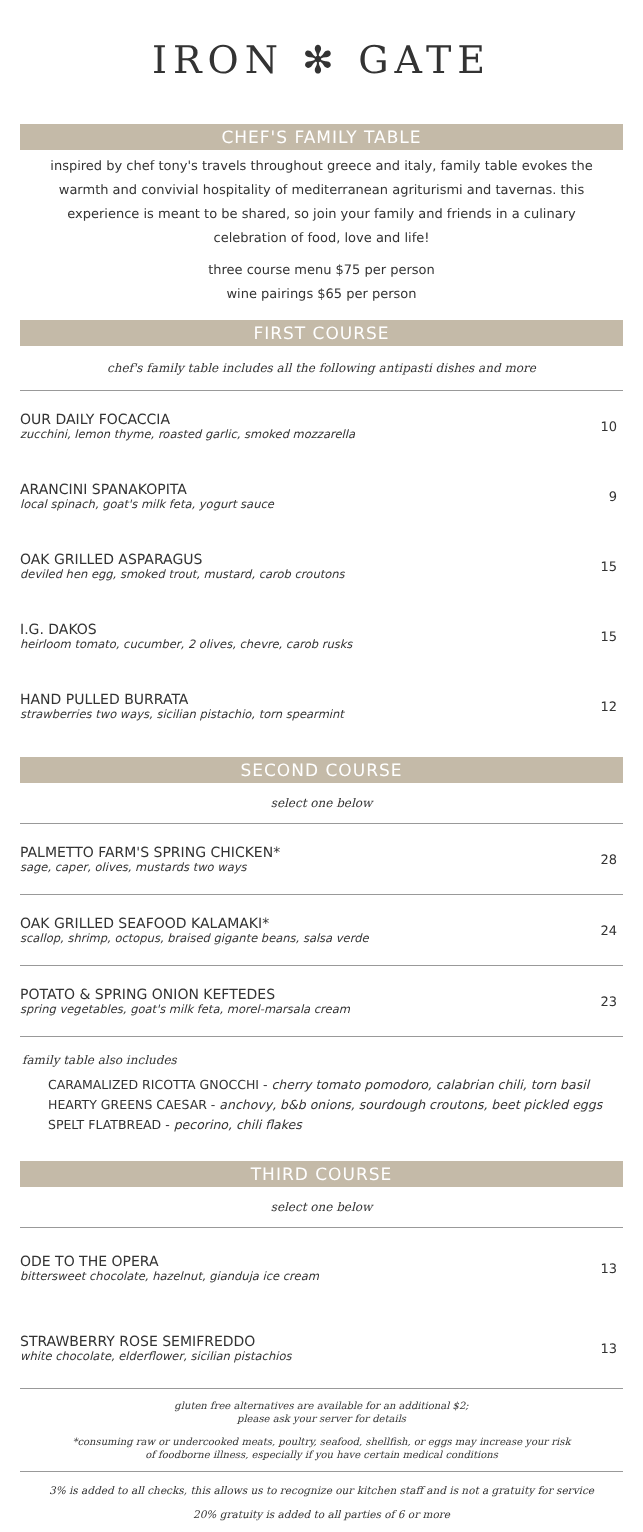IRON ✻ GATE
CHEF'S FAMILY TABLE
inspired by chef tony's travels throughout greece and italy, family table evokes the warmth and convivial hospitality of mediterranean agriturismi and tavernas. this experience is meant to be shared, so join your family and friends in a culinary celebration of food, love and life!
three course menu $75 per person
wine pairings $65 per person
FIRST COURSE
chef's family table includes all the following antipasti dishes and more
OUR DAILY FOCACCIA
zucchini, lemon thyme, roasted garlic, smoked mozzarella
10
ARANCINI SPANAKOPITA
local spinach, goat's milk feta, yogurt sauce
9
OAK GRILLED ASPARAGUS
deviled hen egg, smoked trout, mustard, carob croutons
15
I.G. DAKOS
heirloom tomato, cucumber, 2 olives, chevre, carob rusks
15
HAND PULLED BURRATA
strawberries two ways, sicilian pistachio, torn spearmint
12
SECOND COURSE
select one below
PALMETTO FARM'S SPRING CHICKEN*
sage, caper, olives, mustards two ways
28
OAK GRILLED SEAFOOD KALAMAKI*
scallop, shrimp, octopus, braised gigante beans, salsa verde
24
POTATO & SPRING ONION KEFTEDES
spring vegetables, goat's milk feta, morel-marsala cream
23
family table also includes
CARAMALIZED RICOTTA GNOCCHI - cherry tomato pomodoro, calabrian chili, torn basil
HEARTY GREENS CAESAR - anchovy, b&b onions, sourdough croutons, beet pickled eggs
SPELT FLATBREAD - pecorino, chili flakes
THIRD COURSE
select one below
ODE TO THE OPERA
bittersweet chocolate, hazelnut, gianduja ice cream
13
STRAWBERRY ROSE SEMIFREDDO
white chocolate, elderflower, sicilian pistachios
13
gluten free alternatives are available for an additional $2;
please ask your server for details
*consuming raw or undercooked meats, poultry, seafood, shellfish, or eggs may increase your risk
of foodborne illness, especially if you have certain medical conditions
3% is added to all checks, this allows us to recognize our kitchen staff and is not a gratuity for service
20% gratuity is added to all parties of 6 or more